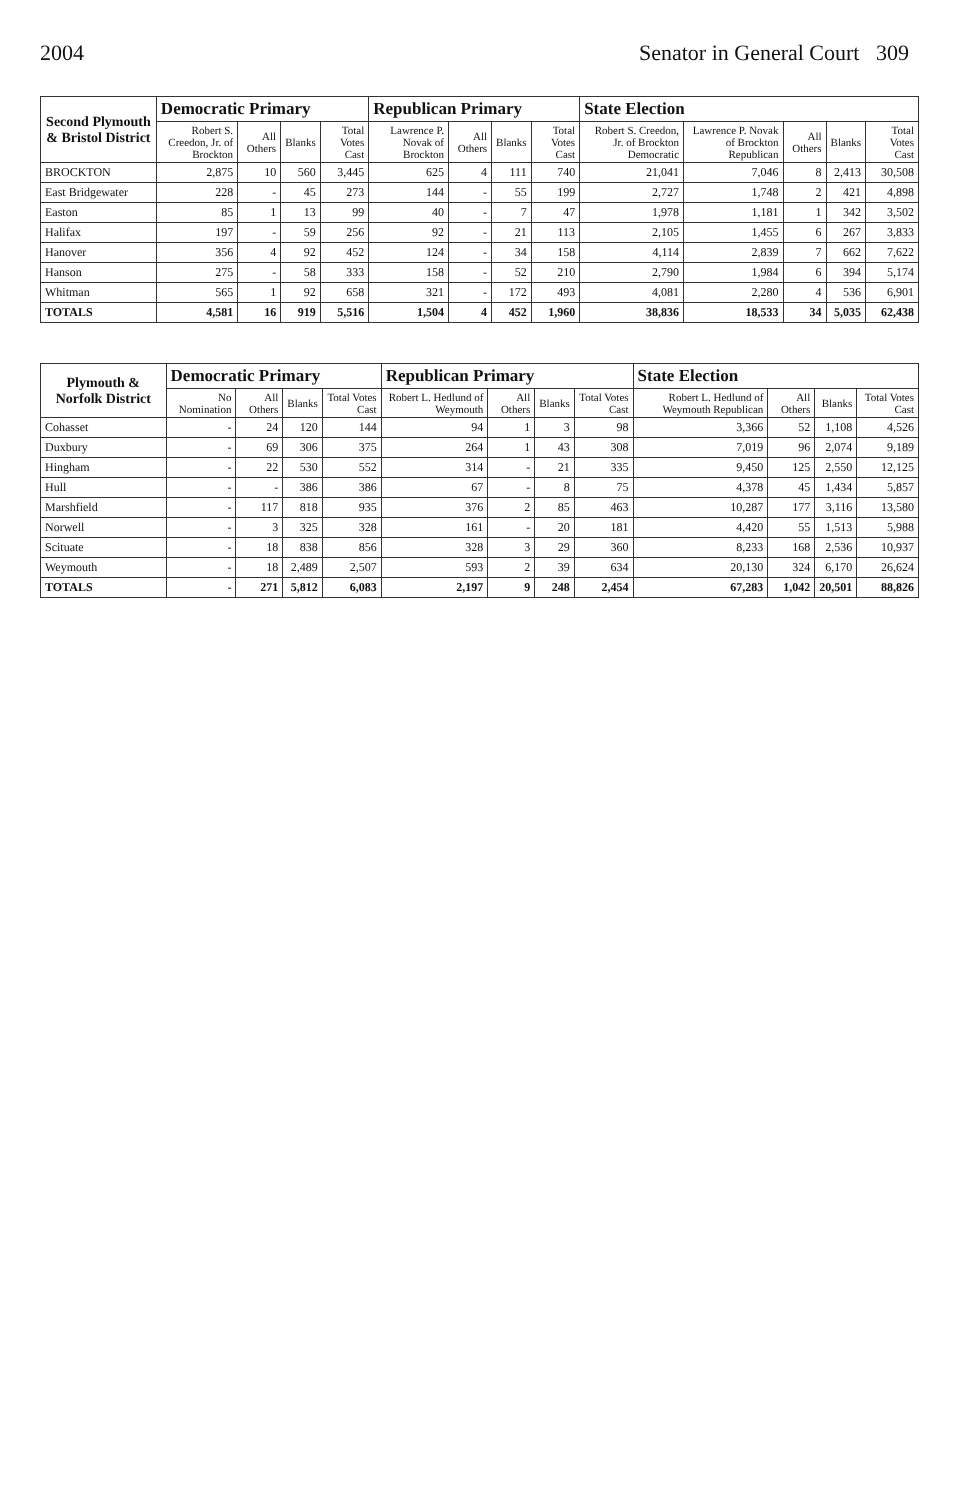2004 Senator in General Court 309
| Second Plymouth & Bristol District | Democratic Primary | | | | Republican Primary | | | | State Election | | | | |
| --- | --- | --- | --- | --- | --- | --- | --- | --- | --- | --- | --- | --- | --- |
| | Robert S. Creedon, Jr. of Brockton | All Others | Blanks | Total Votes Cast | Lawrence P. Novak of Brockton | All Others | Blanks | Total Votes Cast | Robert S. Creedon, Jr. of Brockton Democratic | Lawrence P. Novak of Brockton Republican | All Others | Blanks | Total Votes Cast |
| BROCKTON | 2,875 | 10 | 560 | 3,445 | 625 | 4 | 111 | 740 | 21,041 | 7,046 | 8 | 2,413 | 30,508 |
| East Bridgewater | 228 | - | 45 | 273 | 144 | - | 55 | 199 | 2,727 | 1,748 | 2 | 421 | 4,898 |
| Easton | 85 | 1 | 13 | 99 | 40 | - | 7 | 47 | 1,978 | 1,181 | 1 | 342 | 3,502 |
| Halifax | 197 | - | 59 | 256 | 92 | - | 21 | 113 | 2,105 | 1,455 | 6 | 267 | 3,833 |
| Hanover | 356 | 4 | 92 | 452 | 124 | - | 34 | 158 | 4,114 | 2,839 | 7 | 662 | 7,622 |
| Hanson | 275 | - | 58 | 333 | 158 | - | 52 | 210 | 2,790 | 1,984 | 6 | 394 | 5,174 |
| Whitman | 565 | 1 | 92 | 658 | 321 | - | 172 | 493 | 4,081 | 2,280 | 4 | 536 | 6,901 |
| TOTALS | 4,581 | 16 | 919 | 5,516 | 1,504 | 4 | 452 | 1,960 | 38,836 | 18,533 | 34 | 5,035 | 62,438 |
| Plymouth & Norfolk District | Democratic Primary | | | | Republican Primary | | | | State Election | | | |
| --- | --- | --- | --- | --- | --- | --- | --- | --- | --- | --- | --- | --- |
| | No Nomination | All Others | Blanks | Total Votes Cast | Robert L. Hedlund of Weymouth | All Others | Blanks | Total Votes Cast | Robert L. Hedlund of Weymouth Republican | All Others | Blanks | Total Votes Cast |
| Cohasset | - | 24 | 120 | 144 | 94 | 1 | 3 | 98 | 3,366 | 52 | 1,108 | 4,526 |
| Duxbury | - | 69 | 306 | 375 | 264 | 1 | 43 | 308 | 7,019 | 96 | 2,074 | 9,189 |
| Hingham | - | 22 | 530 | 552 | 314 | - | 21 | 335 | 9,450 | 125 | 2,550 | 12,125 |
| Hull | - | - | 386 | 386 | 67 | - | 8 | 75 | 4,378 | 45 | 1,434 | 5,857 |
| Marshfield | - | 117 | 818 | 935 | 376 | 2 | 85 | 463 | 10,287 | 177 | 3,116 | 13,580 |
| Norwell | - | 3 | 325 | 328 | 161 | - | 20 | 181 | 4,420 | 55 | 1,513 | 5,988 |
| Scituate | - | 18 | 838 | 856 | 328 | 3 | 29 | 360 | 8,233 | 168 | 2,536 | 10,937 |
| Weymouth | - | 18 | 2,489 | 2,507 | 593 | 2 | 39 | 634 | 20,130 | 324 | 6,170 | 26,624 |
| TOTALS | - | 271 | 5,812 | 6,083 | 2,197 | 9 | 248 | 2,454 | 67,283 | 1,042 | 20,501 | 88,826 |